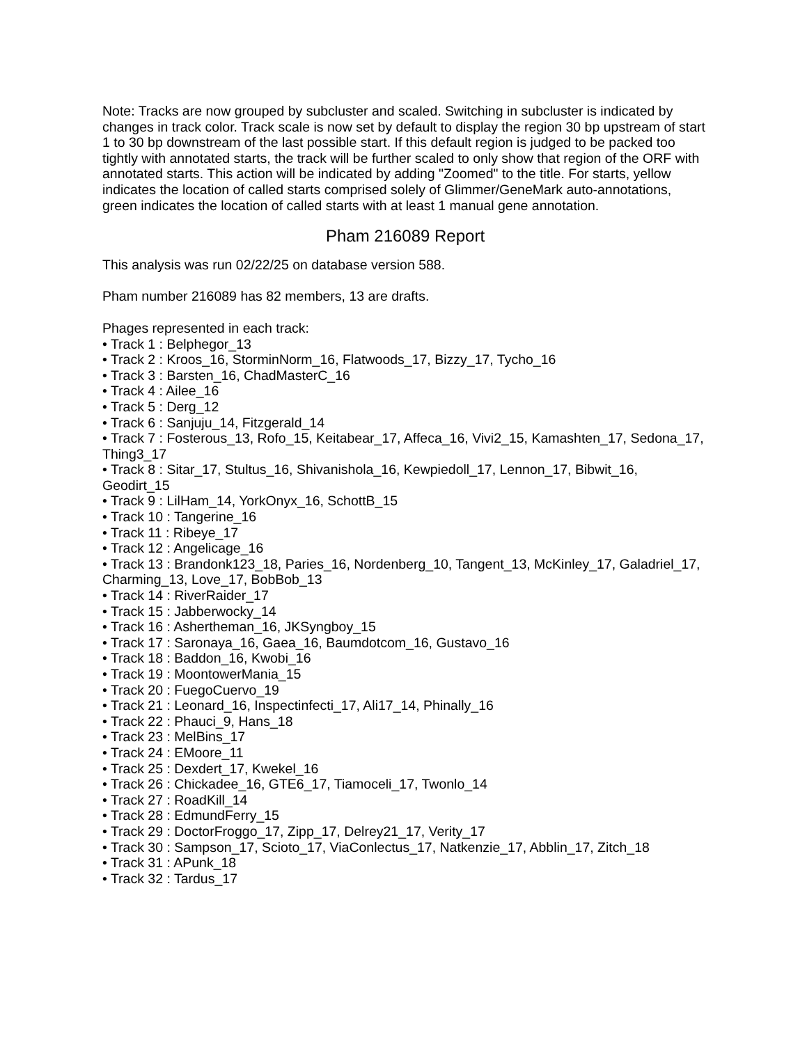Note: Tracks are now grouped by subcluster and scaled. Switching in subcluster is indicated by changes in track color. Track scale is now set by default to display the region 30 bp upstream of start 1 to 30 bp downstream of the last possible start. If this default region is judged to be packed too tightly with annotated starts, the track will be further scaled to only show that region of the ORF with annotated starts. This action will be indicated by adding "Zoomed" to the title. For starts, yellow indicates the location of called starts comprised solely of Glimmer/GeneMark auto-annotations, green indicates the location of called starts with at least 1 manual gene annotation.
Pham 216089 Report
This analysis was run 02/22/25 on database version 588.
Pham number 216089 has 82 members, 13 are drafts.
Phages represented in each track:
• Track 1 : Belphegor_13
• Track 2 : Kroos_16, StorminNorm_16, Flatwoods_17, Bizzy_17, Tycho_16
• Track 3 : Barsten_16, ChadMasterC_16
• Track 4 : Ailee_16
• Track 5 : Derg_12
• Track 6 : Sanjuju_14, Fitzgerald_14
• Track 7 : Fosterous_13, Rofo_15, Keitabear_17, Affeca_16, Vivi2_15, Kamashten_17, Sedona_17, Thing3_17
• Track 8 : Sitar_17, Stultus_16, Shivanishola_16, Kewpiedoll_17, Lennon_17, Bibwit_16, Geodirt_15
• Track 9 : LilHam_14, YorkOnyx_16, SchottB_15
• Track 10 : Tangerine_16
• Track 11 : Ribeye_17
• Track 12 : Angelicage_16
• Track 13 : Brandonk123_18, Paries_16, Nordenberg_10, Tangent_13, McKinley_17, Galadriel_17, Charming_13, Love_17, BobBob_13
• Track 14 : RiverRaider_17
• Track 15 : Jabberwocky_14
• Track 16 : Ashertheman_16, JKSyngboy_15
• Track 17 : Saronaya_16, Gaea_16, Baumdotcom_16, Gustavo_16
• Track 18 : Baddon_16, Kwobi_16
• Track 19 : MoontowerMania_15
• Track 20 : FuegoCuervo_19
• Track 21 : Leonard_16, Inspectinfecti_17, Ali17_14, Phinally_16
• Track 22 : Phauci_9, Hans_18
• Track 23 : MelBins_17
• Track 24 : EMoore_11
• Track 25 : Dexdert_17, Kwekel_16
• Track 26 : Chickadee_16, GTE6_17, Tiamoceli_17, Twonlo_14
• Track 27 : RoadKill_14
• Track 28 : EdmundFerry_15
• Track 29 : DoctorFroggo_17, Zipp_17, Delrey21_17, Verity_17
• Track 30 : Sampson_17, Scioto_17, ViaConlectus_17, Natkenzie_17, Abblin_17, Zitch_18
• Track 31 : APunk_18
• Track 32 : Tardus_17